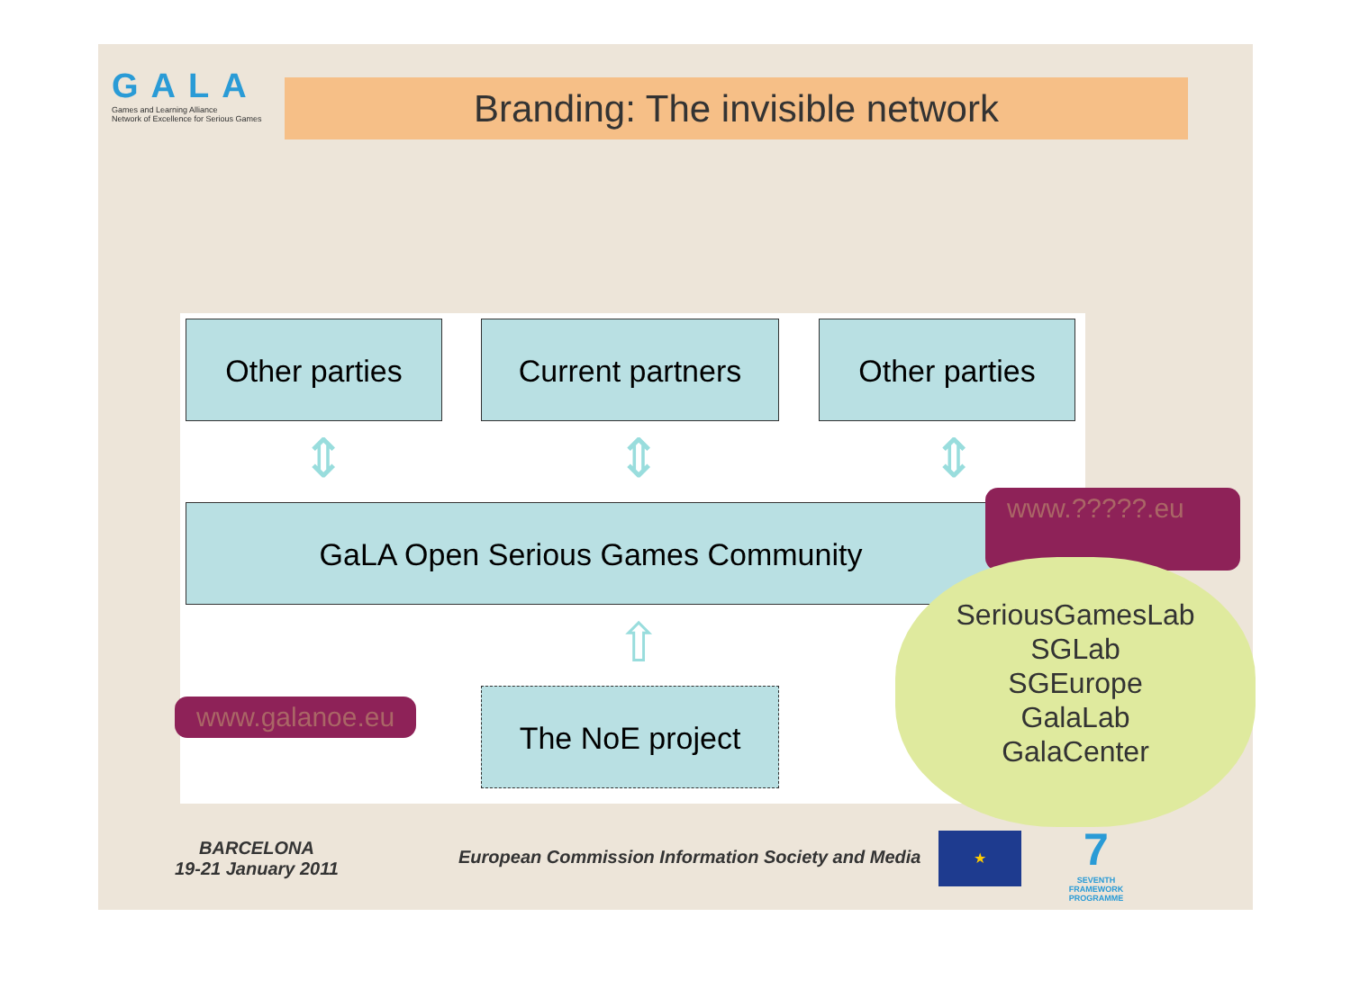GALA
Games and Learning Alliance
Network of Excellence for Serious Games
Branding: The invisible network
Other parties Current partners Other parties
⇕ ⇕ ⇕
GaLA Open Serious Games Community
⇧
The NoE project
www.galanoe.eu
www.?????.eu
SeriousGamesLab
SGLab
SGEurope
GalaLab
GalaCenter
BARCELONA
19-21 January 2011
European Commission Information Society and Media
★
7
SEVENTH FRAMEWORK PROGRAMME